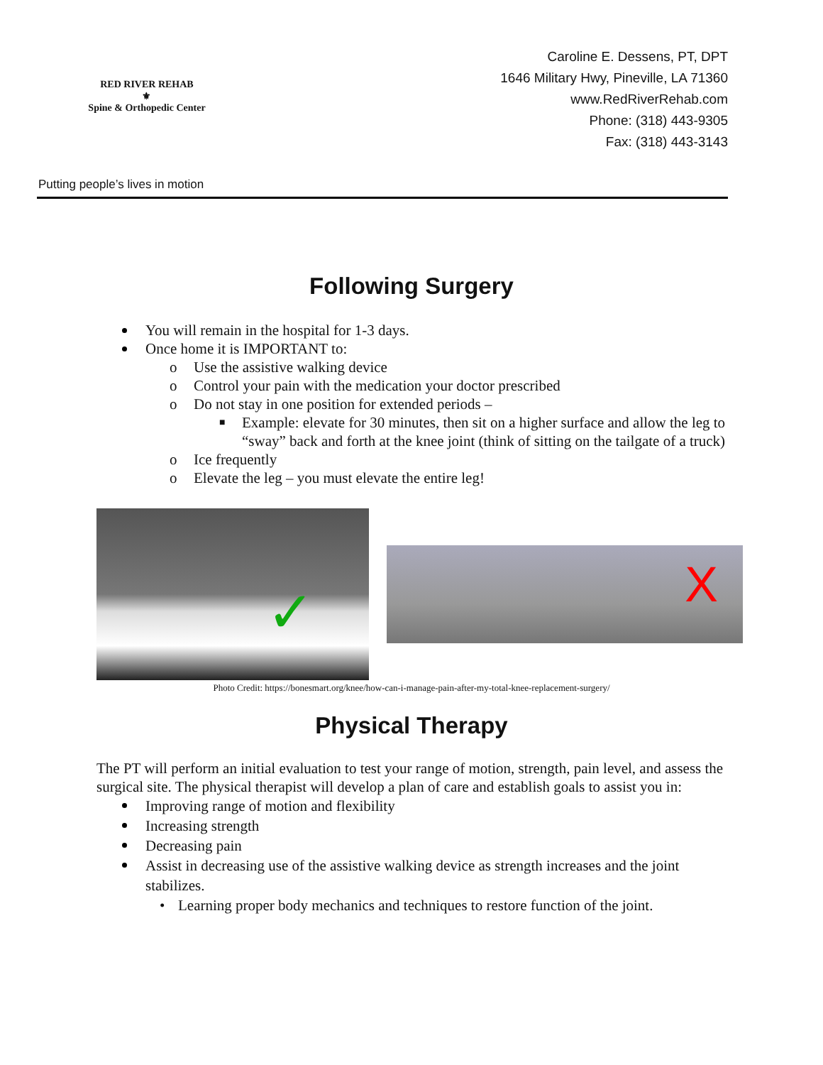RED RIVER REHAB
⚜
Spine & Orthopedic Center
Putting people’s lives in motion
Caroline E. Dessens, PT, DPT
1646 Military Hwy, Pineville, LA 71360
www.RedRiverRehab.com
Phone: (318) 443-9305
Fax: (318) 443-3143
Following Surgery
You will remain in the hospital for 1-3 days.
Once home it is IMPORTANT to:
o Use the assistive walking device
o Control your pain with the medication your doctor prescribed
o Do not stay in one position for extended periods –
■ Example: elevate for 30 minutes, then sit on a higher surface and allow the leg to “sway” back and forth at the knee joint (think of sitting on the tailgate of a truck)
o Ice frequently
o Elevate the leg – you must elevate the entire leg!
✓
X
Photo Credit: https://bonesmart.org/knee/how-can-i-manage-pain-after-my-total-knee-replacement-surgery/
Physical Therapy
The PT will perform an initial evaluation to test your range of motion, strength, pain level, and assess the surgical site. The physical therapist will develop a plan of care and establish goals to assist you in:
Improving range of motion and flexibility
Increasing strength
Decreasing pain
Assist in decreasing use of the assistive walking device as strength increases and the joint stabilizes.
• Learning proper body mechanics and techniques to restore function of the joint.